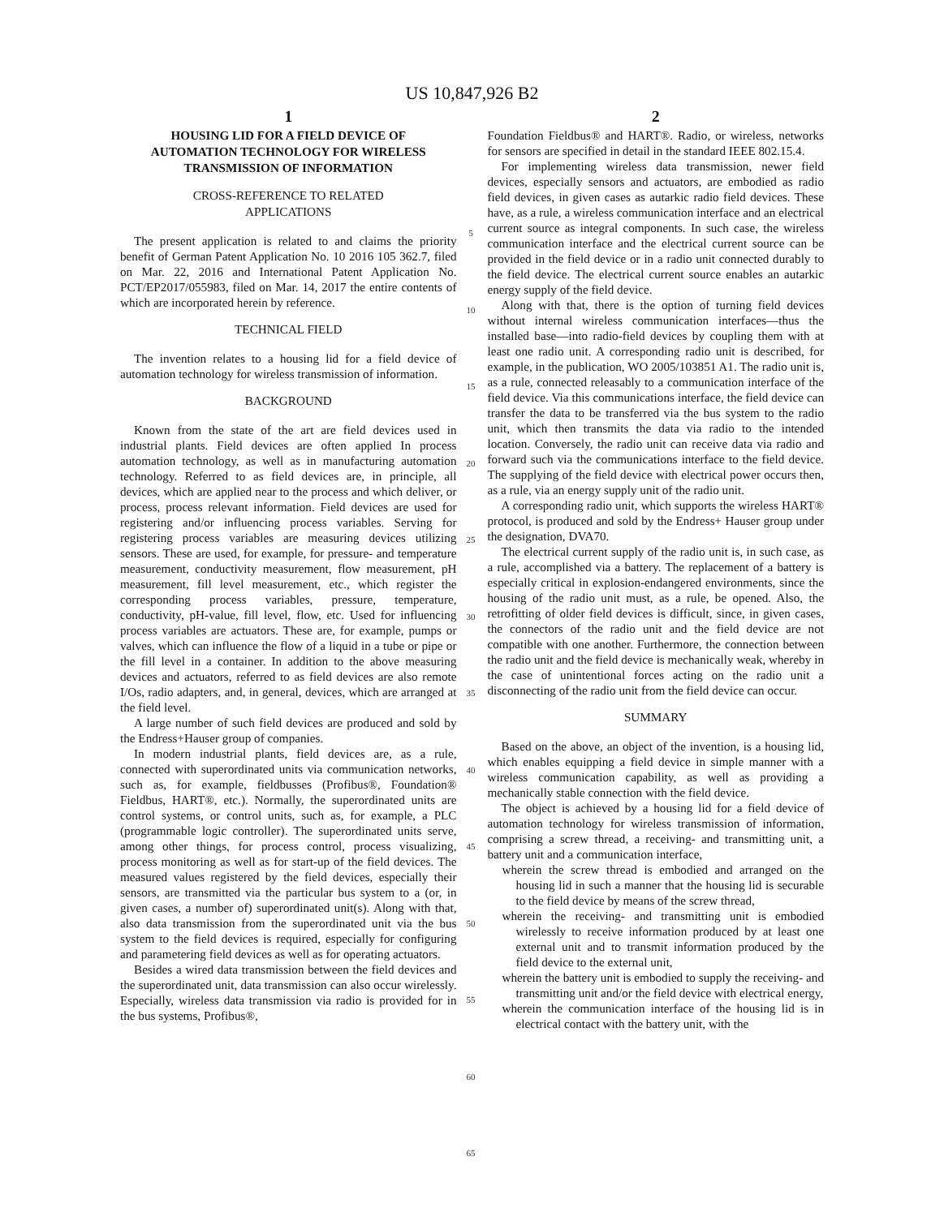US 10,847,926 B2
1
HOUSING LID FOR A FIELD DEVICE OF AUTOMATION TECHNOLOGY FOR WIRELESS TRANSMISSION OF INFORMATION
CROSS-REFERENCE TO RELATED APPLICATIONS
The present application is related to and claims the priority benefit of German Patent Application No. 10 2016 105 362.7, filed on Mar. 22, 2016 and International Patent Application No. PCT/EP2017/055983, filed on Mar. 14, 2017 the entire contents of which are incorporated herein by reference.
TECHNICAL FIELD
The invention relates to a housing lid for a field device of automation technology for wireless transmission of information.
BACKGROUND
Known from the state of the art are field devices used in industrial plants. Field devices are often applied In process automation technology, as well as in manufacturing automation technology. Referred to as field devices are, in principle, all devices, which are applied near to the process and which deliver, or process, process relevant information. Field devices are used for registering and/or influencing process variables. Serving for registering process variables are measuring devices utilizing sensors. These are used, for example, for pressure- and temperature measurement, conductivity measurement, flow measurement, pH measurement, fill level measurement, etc., which register the corresponding process variables, pressure, temperature, conductivity, pH-value, fill level, flow, etc. Used for influencing process variables are actuators. These are, for example, pumps or valves, which can influence the flow of a liquid in a tube or pipe or the fill level in a container. In addition to the above measuring devices and actuators, referred to as field devices are also remote I/Os, radio adapters, and, in general, devices, which are arranged at the field level.
A large number of such field devices are produced and sold by the Endress+Hauser group of companies.
In modern industrial plants, field devices are, as a rule, connected with superordinated units via communication networks, such as, for example, fieldbusses (Profibus®, Foundation® Fieldbus, HART®, etc.). Normally, the superordinated units are control systems, or control units, such as, for example, a PLC (programmable logic controller). The superordinated units serve, among other things, for process control, process visualizing, process monitoring as well as for start-up of the field devices. The measured values registered by the field devices, especially their sensors, are transmitted via the particular bus system to a (or, in given cases, a number of) superordinated unit(s). Along with that, also data transmission from the superordinated unit via the bus system to the field devices is required, especially for configuring and parametering field devices as well as for operating actuators.
Besides a wired data transmission between the field devices and the superordinated unit, data transmission can also occur wirelessly. Especially, wireless data transmission via radio is provided for in the bus systems, Profibus®,
2
Foundation Fieldbus® and HART®. Radio, or wireless, networks for sensors are specified in detail in the standard IEEE 802.15.4.
For implementing wireless data transmission, newer field devices, especially sensors and actuators, are embodied as radio field devices, in given cases as autarkic radio field devices. These have, as a rule, a wireless communication interface and an electrical current source as integral components. In such case, the wireless communication interface and the electrical current source can be provided in the field device or in a radio unit connected durably to the field device. The electrical current source enables an autarkic energy supply of the field device.
Along with that, there is the option of turning field devices without internal wireless communication interfaces—thus the installed base—into radio-field devices by coupling them with at least one radio unit. A corresponding radio unit is described, for example, in the publication, WO 2005/103851 A1. The radio unit is, as a rule, connected releasably to a communication interface of the field device. Via this communications interface, the field device can transfer the data to be transferred via the bus system to the radio unit, which then transmits the data via radio to the intended location. Conversely, the radio unit can receive data via radio and forward such via the communications interface to the field device. The supplying of the field device with electrical power occurs then, as a rule, via an energy supply unit of the radio unit.
A corresponding radio unit, which supports the wireless HART® protocol, is produced and sold by the Endress+ Hauser group under the designation, DVA70.
The electrical current supply of the radio unit is, in such case, as a rule, accomplished via a battery. The replacement of a battery is especially critical in explosion-endangered environments, since the housing of the radio unit must, as a rule, be opened. Also, the retrofitting of older field devices is difficult, since, in given cases, the connectors of the radio unit and the field device are not compatible with one another. Furthermore, the connection between the radio unit and the field device is mechanically weak, whereby in the case of unintentional forces acting on the radio unit a disconnecting of the radio unit from the field device can occur.
SUMMARY
Based on the above, an object of the invention, is a housing lid, which enables equipping a field device in simple manner with a wireless communication capability, as well as providing a mechanically stable connection with the field device.
The object is achieved by a housing lid for a field device of automation technology for wireless transmission of information, comprising a screw thread, a receiving- and transmitting unit, a battery unit and a communication interface,
wherein the screw thread is embodied and arranged on the housing lid in such a manner that the housing lid is securable to the field device by means of the screw thread,
wherein the receiving- and transmitting unit is embodied wirelessly to receive information produced by at least one external unit and to transmit information produced by the field device to the external unit,
wherein the battery unit is embodied to supply the receiving- and transmitting unit and/or the field device with electrical energy,
wherein the communication interface of the housing lid is in electrical contact with the battery unit, with the
5
10
15
20
25
30
35
40
45
50
55
60
65